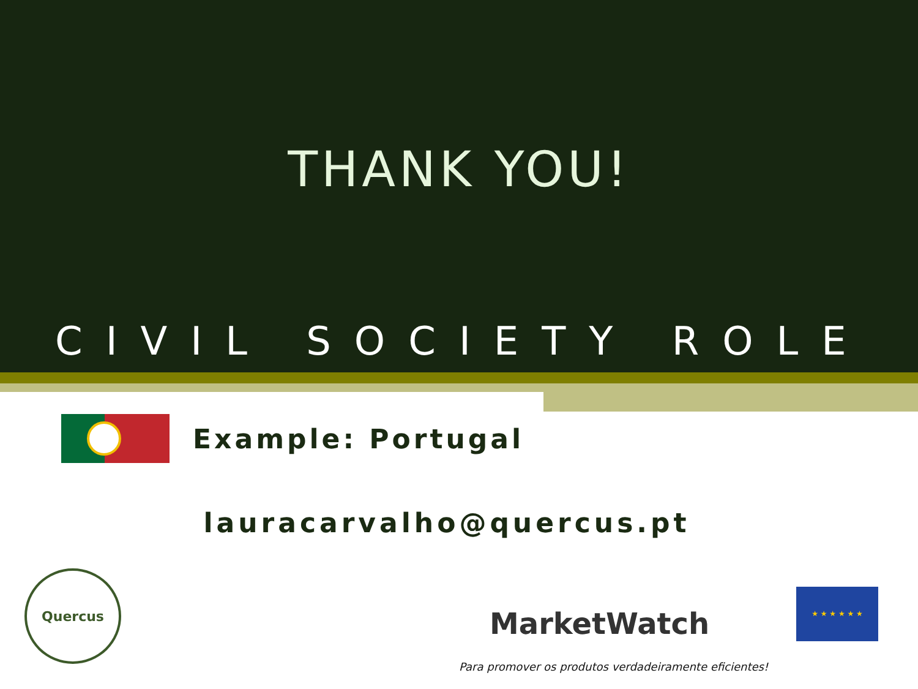THANK YOU!
CIVIL SOCIETY ROLE
Example: Portugal
lauracarvalho@quercus.pt
Quercus
MarketWatch
★ ★ ★ ★ ★ ★
Para promover os produtos verdadeiramente eficientes!